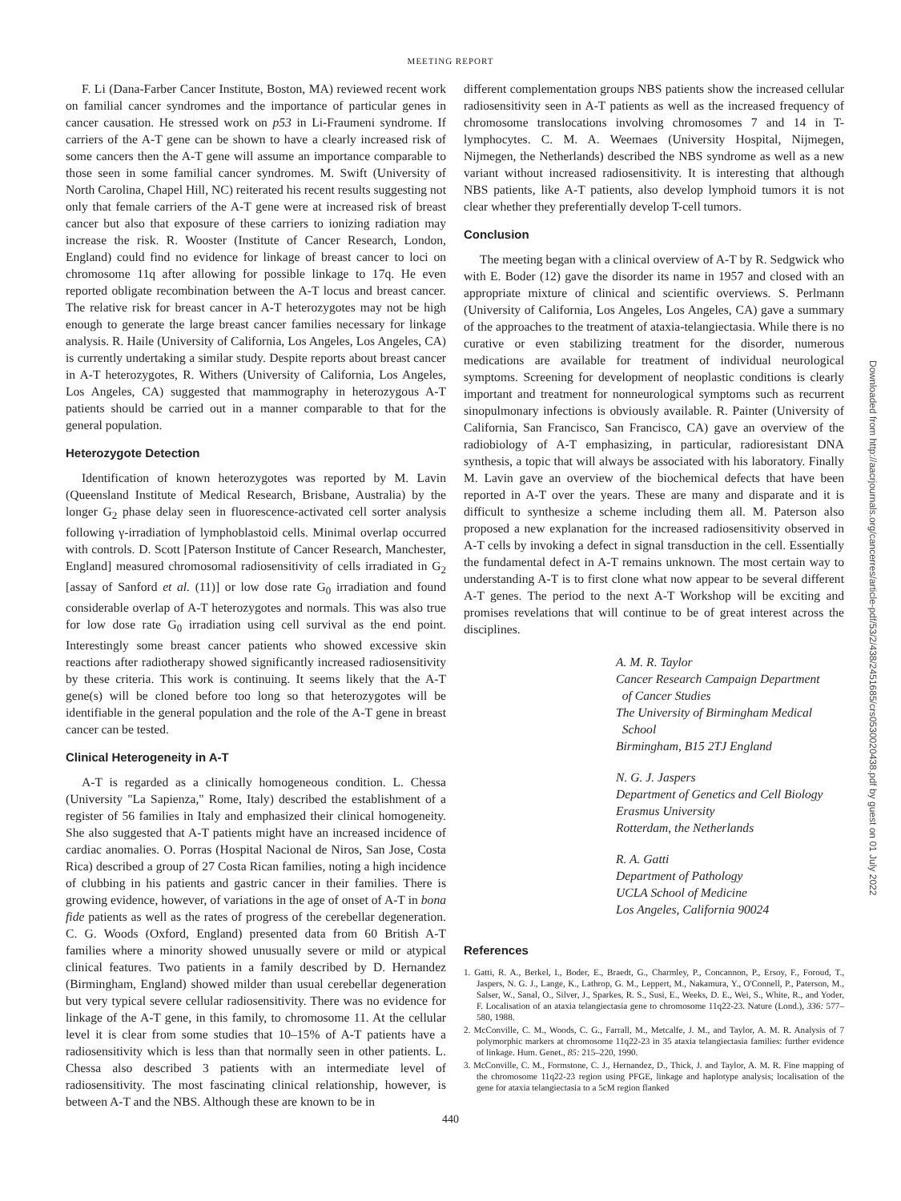MEETING REPORT
F. Li (Dana-Farber Cancer Institute, Boston, MA) reviewed recent work on familial cancer syndromes and the importance of particular genes in cancer causation. He stressed work on p53 in Li-Fraumeni syndrome. If carriers of the A-T gene can be shown to have a clearly increased risk of some cancers then the A-T gene will assume an importance comparable to those seen in some familial cancer syndromes. M. Swift (University of North Carolina, Chapel Hill, NC) reiterated his recent results suggesting not only that female carriers of the A-T gene were at increased risk of breast cancer but also that exposure of these carriers to ionizing radiation may increase the risk. R. Wooster (Institute of Cancer Research, London, England) could find no evidence for linkage of breast cancer to loci on chromosome 11q after allowing for possible linkage to 17q. He even reported obligate recombination between the A-T locus and breast cancer. The relative risk for breast cancer in A-T heterozygotes may not be high enough to generate the large breast cancer families necessary for linkage analysis. R. Haile (University of California, Los Angeles, Los Angeles, CA) is currently undertaking a similar study. Despite reports about breast cancer in A-T heterozygotes, R. Withers (University of California, Los Angeles, Los Angeles, CA) suggested that mammography in heterozygous A-T patients should be carried out in a manner comparable to that for the general population.
Heterozygote Detection
Identification of known heterozygotes was reported by M. Lavin (Queensland Institute of Medical Research, Brisbane, Australia) by the longer G<sub>2</sub> phase delay seen in fluorescence-activated cell sorter analysis following γ-irradiation of lymphoblastoid cells. Minimal overlap occurred with controls. D. Scott [Paterson Institute of Cancer Research, Manchester, England] measured chromosomal radiosensitivity of cells irradiated in G<sub>2</sub> [assay of Sanford et al. (11)] or low dose rate G<sub>0</sub> irradiation and found considerable overlap of A-T heterozygotes and normals. This was also true for low dose rate G<sub>0</sub> irradiation using cell survival as the end point. Interestingly some breast cancer patients who showed excessive skin reactions after radiotherapy showed significantly increased radiosensitivity by these criteria. This work is continuing. It seems likely that the A-T gene(s) will be cloned before too long so that heterozygotes will be identifiable in the general population and the role of the A-T gene in breast cancer can be tested.
Clinical Heterogeneity in A-T
A-T is regarded as a clinically homogeneous condition. L. Chessa (University "La Sapienza," Rome, Italy) described the establishment of a register of 56 families in Italy and emphasized their clinical homogeneity. She also suggested that A-T patients might have an increased incidence of cardiac anomalies. O. Porras (Hospital Nacional de Niros, San Jose, Costa Rica) described a group of 27 Costa Rican families, noting a high incidence of clubbing in his patients and gastric cancer in their families. There is growing evidence, however, of variations in the age of onset of A-T in bona fide patients as well as the rates of progress of the cerebellar degeneration. C. G. Woods (Oxford, England) presented data from 60 British A-T families where a minority showed unusually severe or mild or atypical clinical features. Two patients in a family described by D. Hernandez (Birmingham, England) showed milder than usual cerebellar degeneration but very typical severe cellular radiosensitivity. There was no evidence for linkage of the A-T gene, in this family, to chromosome 11. At the cellular level it is clear from some studies that 10–15% of A-T patients have a radiosensitivity which is less than that normally seen in other patients. L. Chessa also described 3 patients with an intermediate level of radiosensitivity. The most fascinating clinical relationship, however, is between A-T and the NBS. Although these are known to be in
different complementation groups NBS patients show the increased cellular radiosensitivity seen in A-T patients as well as the increased frequency of chromosome translocations involving chromosomes 7 and 14 in T-lymphocytes. C. M. A. Weemaes (University Hospital, Nijmegen, Nijmegen, the Netherlands) described the NBS syndrome as well as a new variant without increased radiosensitivity. It is interesting that although NBS patients, like A-T patients, also develop lymphoid tumors it is not clear whether they preferentially develop T-cell tumors.
Conclusion
The meeting began with a clinical overview of A-T by R. Sedgwick who with E. Boder (12) gave the disorder its name in 1957 and closed with an appropriate mixture of clinical and scientific overviews. S. Perlmann (University of California, Los Angeles, Los Angeles, CA) gave a summary of the approaches to the treatment of ataxia-telangiectasia. While there is no curative or even stabilizing treatment for the disorder, numerous medications are available for treatment of individual neurological symptoms. Screening for development of neoplastic conditions is clearly important and treatment for nonneurological symptoms such as recurrent sinopulmonary infections is obviously available. R. Painter (University of California, San Francisco, San Francisco, CA) gave an overview of the radiobiology of A-T emphasizing, in particular, radioresistant DNA synthesis, a topic that will always be associated with his laboratory. Finally M. Lavin gave an overview of the biochemical defects that have been reported in A-T over the years. These are many and disparate and it is difficult to synthesize a scheme including them all. M. Paterson also proposed a new explanation for the increased radiosensitivity observed in A-T cells by invoking a defect in signal transduction in the cell. Essentially the fundamental defect in A-T remains unknown. The most certain way to understanding A-T is to first clone what now appear to be several different A-T genes. The period to the next A-T Workshop will be exciting and promises revelations that will continue to be of great interest across the disciplines.
A. M. R. Taylor
Cancer Research Campaign Department
of Cancer Studies
The University of Birmingham Medical
School
Birmingham, B15 2TJ England
N. G. J. Jaspers
Department of Genetics and Cell Biology
Erasmus University
Rotterdam, the Netherlands
R. A. Gatti
Department of Pathology
UCLA School of Medicine
Los Angeles, California 90024
References
1. Gatti, R. A., Berkel, I., Boder, E., Braedt, G., Charmley, P., Concannon, P., Ersoy, F., Foroud, T., Jaspers, N. G. J., Lange, K., Lathrop, G. M., Leppert, M., Nakamura, Y., O'Connell, P., Paterson, M., Salser, W., Sanal, O., Silver, J., Sparkes, R. S., Susi, E., Weeks, D. E., Wei, S., White, R., and Yoder, F. Localisation of an ataxia telangiectasia gene to chromosome 11q22-23. Nature (Lond.), 336: 577–580, 1988.
2. McConville, C. M., Woods, C. G., Farrall, M., Metcalfe, J. M., and Taylor, A. M. R. Analysis of 7 polymorphic markers at chromosome 11q22-23 in 35 ataxia telangiectasia families: further evidence of linkage. Hum. Genet., 85: 215–220, 1990.
3. McConville, C. M., Formstone, C. J., Hernandez, D., Thick, J. and Taylor, A. M. R. Fine mapping of the chromosome 11q22-23 region using PFGE, linkage and haplotype analysis; localisation of the gene for ataxia telangiectasia to a 5cM region flanked
440
Downloaded from http://aacrjournals.org/cancerres/article-pdf/53/2/438/2451685/crs0530020438.pdf by guest on 01 July 2022